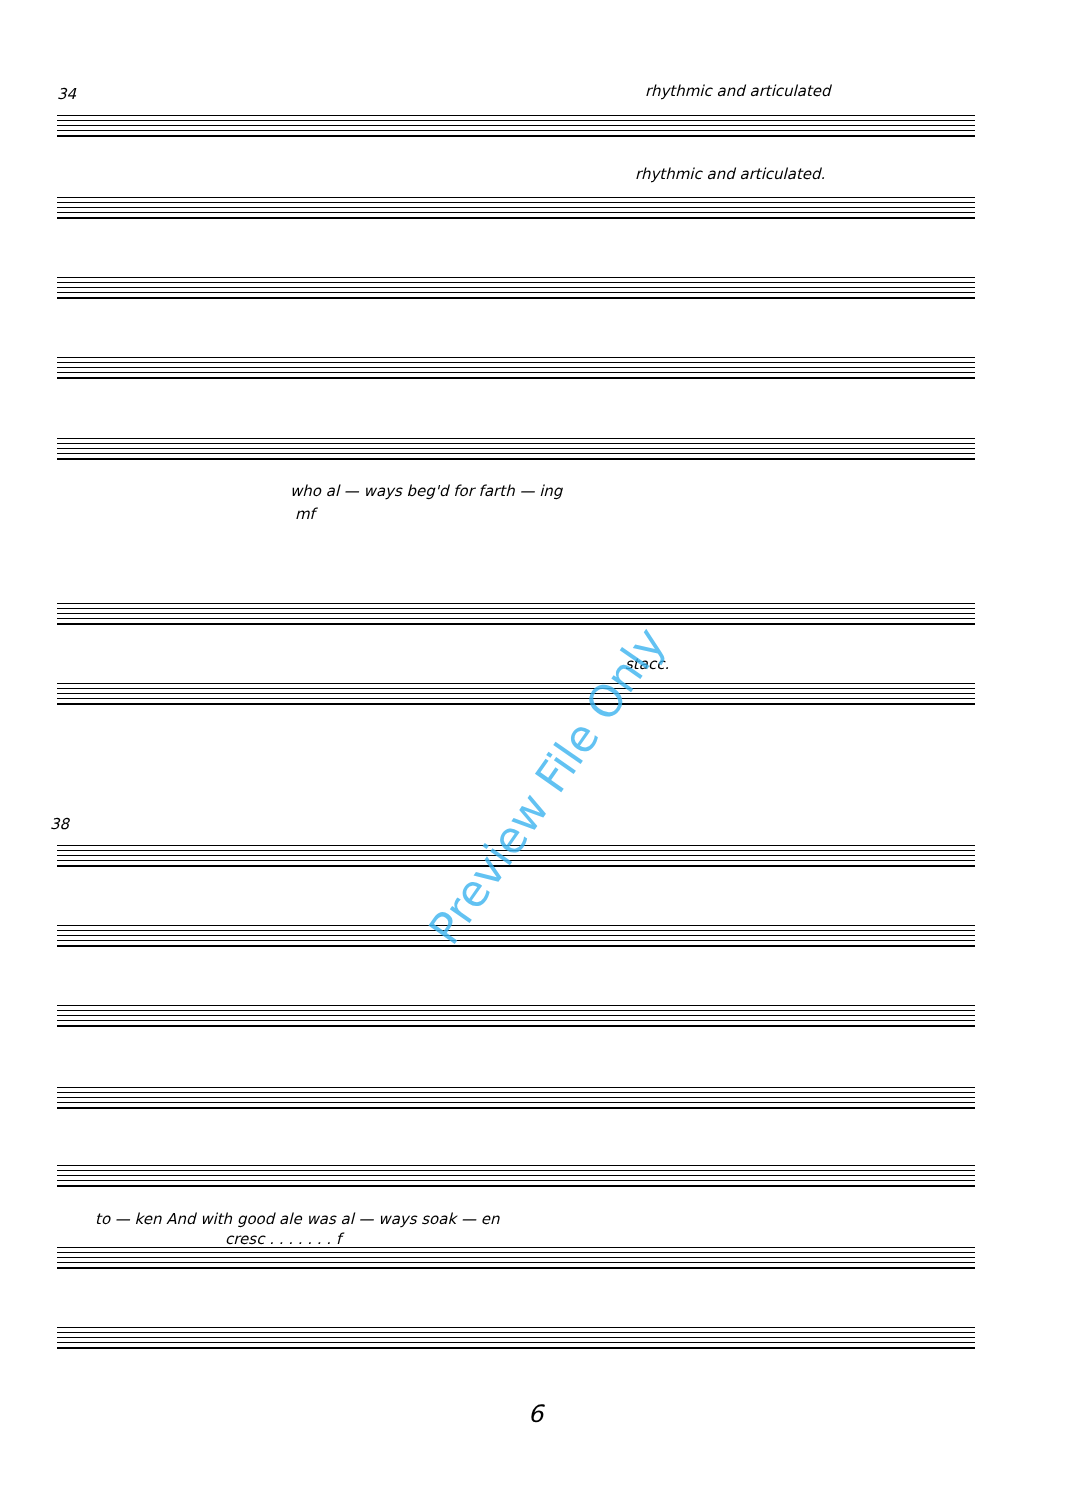34 rhythmic and articulated
rhythmic and articulated.
who al — ways beg'd for farth — ing
mf
stacc.
38
to — ken And with good ale was al — ways soak — en
cresc . . . . . . . f
6
Preview File Only